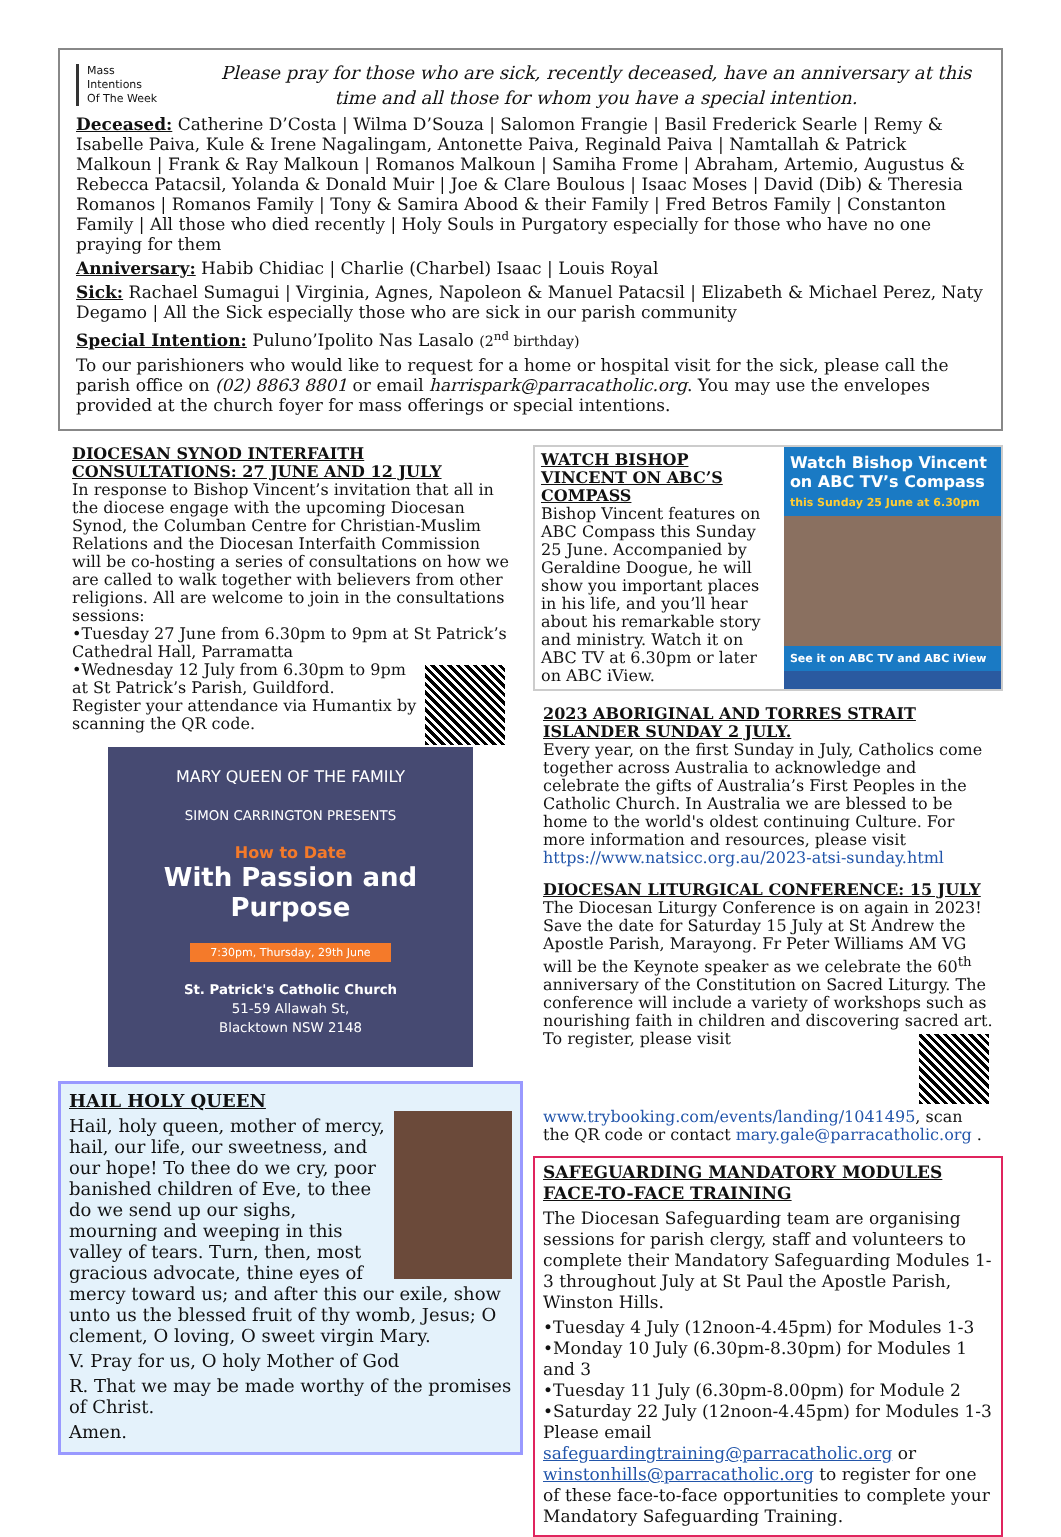Mass
Intentions
Of The Week
Please pray for those who are sick, recently deceased, have an anniversary at this time and all those for whom you have a special intention.
Deceased: Catherine D’Costa | Wilma D’Souza | Salomon Frangie | Basil Frederick Searle | Remy & Isabelle Paiva, Kule & Irene Nagalingam, Antonette Paiva, Reginald Paiva | Namtallah & Patrick Malkoun | Frank & Ray Malkoun | Romanos Malkoun | Samiha Frome | Abraham, Artemio, Augustus & Rebecca Patacsil, Yolanda & Donald Muir | Joe & Clare Boulous | Isaac Moses | David (Dib) & Theresia Romanos | Romanos Family | Tony & Samira Abood & their Family | Fred Betros Family | Constanton Family | All those who died recently | Holy Souls in Purgatory especially for those who have no one praying for them
Anniversary: Habib Chidiac | Charlie (Charbel) Isaac | Louis Royal
Sick: Rachael Sumagui | Virginia, Agnes, Napoleon & Manuel Patacsil | Elizabeth & Michael Perez, Naty Degamo | All the Sick especially those who are sick in our parish community
Special Intention: Puluno’Ipolito Nas Lasalo (2<sup>nd</sup> birthday)
To our parishioners who would like to request for a home or hospital visit for the sick, please call the parish office on (02) 8863 8801 or email harrispark@parracatholic.org. You may use the envelopes provided at the church foyer for mass offerings or special intentions.
DIOCESAN SYNOD INTERFAITH CONSULTATIONS: 27 JUNE AND 12 JULY
In response to Bishop Vincent’s invitation that all in the diocese engage with the upcoming Diocesan Synod, the Columban Centre for Christian-Muslim Relations and the Diocesan Interfaith Commission will be co-hosting a series of consultations on how we are called to walk together with believers from other religions. All are welcome to join in the consultations sessions:
•Tuesday 27 June from 6.30pm to 9pm at St Patrick’s Cathedral Hall, Parramatta
•Wednesday 12 July from 6.30pm to 9pm at St Patrick’s Parish, Guildford.
Register your attendance via Humantix by scanning the QR code.
MARY QUEEN OF THE FAMILY
SIMON CARRINGTON PRESENTS
How to Date
With Passion and Purpose
7:30pm, Thursday, 29th June
St. Patrick's Catholic Church
51-59 Allawah St,
Blacktown NSW 2148
HAIL HOLY QUEEN
Hail, holy queen, mother of mercy, hail, our life, our sweetness, and our hope! To thee do we cry, poor banished children of Eve, to thee do we send up our sighs, mourning and weeping in this valley of tears. Turn, then, most gracious advocate, thine eyes of mercy toward us; and after this our exile, show unto us the blessed fruit of thy womb, Jesus; O clement, O loving, O sweet virgin Mary.
V. Pray for us, O holy Mother of God
R. That we may be made worthy of the promises of Christ.
Amen.
WATCH BISHOP VINCENT ON ABC’S COMPASS
Bishop Vincent features on ABC Compass this Sunday 25 June. Accompanied by Geraldine Doogue, he will show you important places in his life, and you’ll hear about his remarkable story and ministry. Watch it on ABC TV at 6.30pm or later on ABC iView.
Watch Bishop Vincent on ABC TV’s Compass
this Sunday 25 June at 6.30pm
See it on ABC TV and ABC iView
2023 ABORIGINAL AND TORRES STRAIT ISLANDER SUNDAY 2 JULY.
Every year, on the first Sunday in July, Catholics come together across Australia to acknowledge and celebrate the gifts of Australia’s First Peoples in the Catholic Church. In Australia we are blessed to be home to the world's oldest continuing Culture. For more information and resources, please visit https://www.natsicc.org.au/2023-atsi-sunday.html
DIOCESAN LITURGICAL CONFERENCE: 15 JULY
The Diocesan Liturgy Conference is on again in 2023! Save the date for Saturday 15 July at St Andrew the Apostle Parish, Marayong. Fr Peter Williams AM VG will be the Keynote speaker as we celebrate the 60<sup>th</sup> anniversary of the Constitution on Sacred Liturgy. The conference will include a variety of workshops such as nourishing faith in children and discovering sacred art. To register, please visit www.trybooking.com/events/landing/1041495, scan the QR code or contact mary.gale@parracatholic.org .
SAFEGUARDING MANDATORY MODULES FACE-TO-FACE TRAINING
The Diocesan Safeguarding team are organising sessions for parish clergy, staff and volunteers to complete their Mandatory Safeguarding Modules 1-3 throughout July at St Paul the Apostle Parish, Winston Hills.
•Tuesday 4 July (12noon-4.45pm) for Modules 1-3
•Monday 10 July (6.30pm-8.30pm) for Modules 1 and 3
•Tuesday 11 July (6.30pm-8.00pm) for Module 2
•Saturday 22 July (12noon-4.45pm) for Modules 1-3
Please email safeguardingtraining@parracatholic.org or winstonhills@parracatholic.org to register for one of these face-to-face opportunities to complete your Mandatory Safeguarding Training.